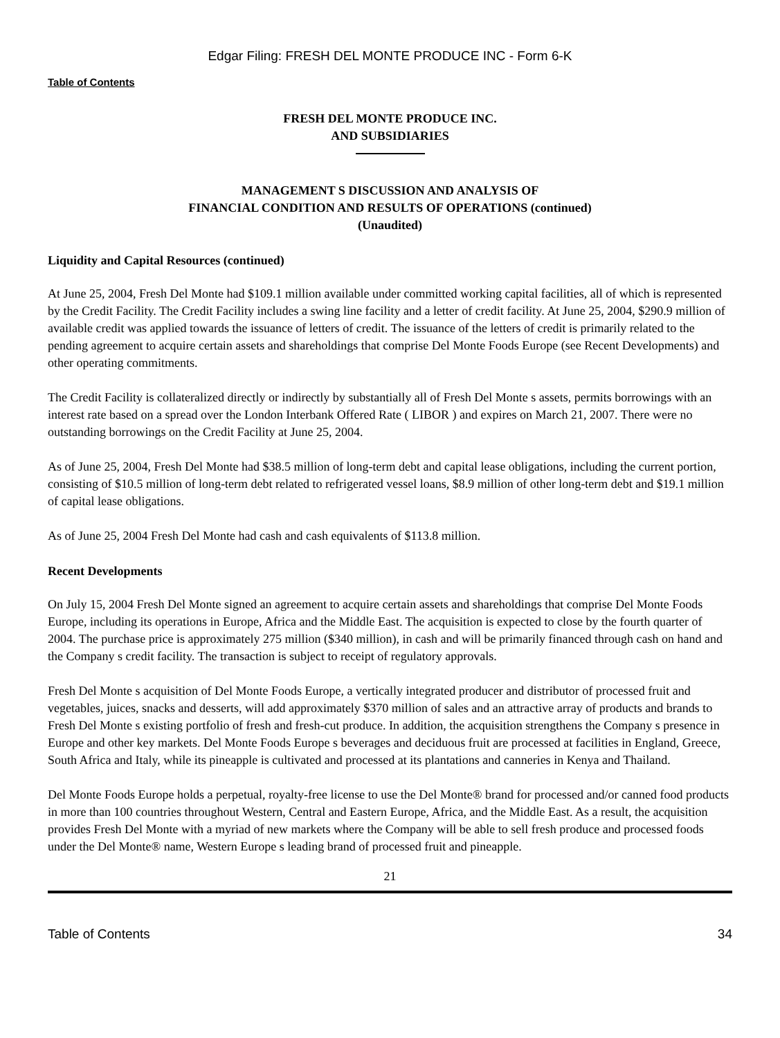Edgar Filing: FRESH DEL MONTE PRODUCE INC - Form 6-K
Table of Contents
FRESH DEL MONTE PRODUCE INC.
AND SUBSIDIARIES
MANAGEMENT S DISCUSSION AND ANALYSIS OF
FINANCIAL CONDITION AND RESULTS OF OPERATIONS (continued)
(Unaudited)
Liquidity and Capital Resources (continued)
At June 25, 2004, Fresh Del Monte had $109.1 million available under committed working capital facilities, all of which is represented by the Credit Facility. The Credit Facility includes a swing line facility and a letter of credit facility. At June 25, 2004, $290.9 million of available credit was applied towards the issuance of letters of credit. The issuance of the letters of credit is primarily related to the pending agreement to acquire certain assets and shareholdings that comprise Del Monte Foods Europe (see Recent Developments) and other operating commitments.
The Credit Facility is collateralized directly or indirectly by substantially all of Fresh Del Monte s assets, permits borrowings with an interest rate based on a spread over the London Interbank Offered Rate ( LIBOR ) and expires on March 21, 2007. There were no outstanding borrowings on the Credit Facility at June 25, 2004.
As of June 25, 2004, Fresh Del Monte had $38.5 million of long-term debt and capital lease obligations, including the current portion, consisting of $10.5 million of long-term debt related to refrigerated vessel loans, $8.9 million of other long-term debt and $19.1 million of capital lease obligations.
As of June 25, 2004 Fresh Del Monte had cash and cash equivalents of $113.8 million.
Recent Developments
On July 15, 2004 Fresh Del Monte signed an agreement to acquire certain assets and shareholdings that comprise Del Monte Foods Europe, including its operations in Europe, Africa and the Middle East. The acquisition is expected to close by the fourth quarter of 2004. The purchase price is approximately 275 million ($340 million), in cash and will be primarily financed through cash on hand and the Company s credit facility. The transaction is subject to receipt of regulatory approvals.
Fresh Del Monte s acquisition of Del Monte Foods Europe, a vertically integrated producer and distributor of processed fruit and vegetables, juices, snacks and desserts, will add approximately $370 million of sales and an attractive array of products and brands to Fresh Del Monte s existing portfolio of fresh and fresh-cut produce. In addition, the acquisition strengthens the Company s presence in Europe and other key markets. Del Monte Foods Europe s beverages and deciduous fruit are processed at facilities in England, Greece, South Africa and Italy, while its pineapple is cultivated and processed at its plantations and canneries in Kenya and Thailand.
Del Monte Foods Europe holds a perpetual, royalty-free license to use the Del Monte® brand for processed and/or canned food products in more than 100 countries throughout Western, Central and Eastern Europe, Africa, and the Middle East. As a result, the acquisition provides Fresh Del Monte with a myriad of new markets where the Company will be able to sell fresh produce and processed foods under the Del Monte® name, Western Europe s leading brand of processed fruit and pineapple.
21
Table of Contents 34